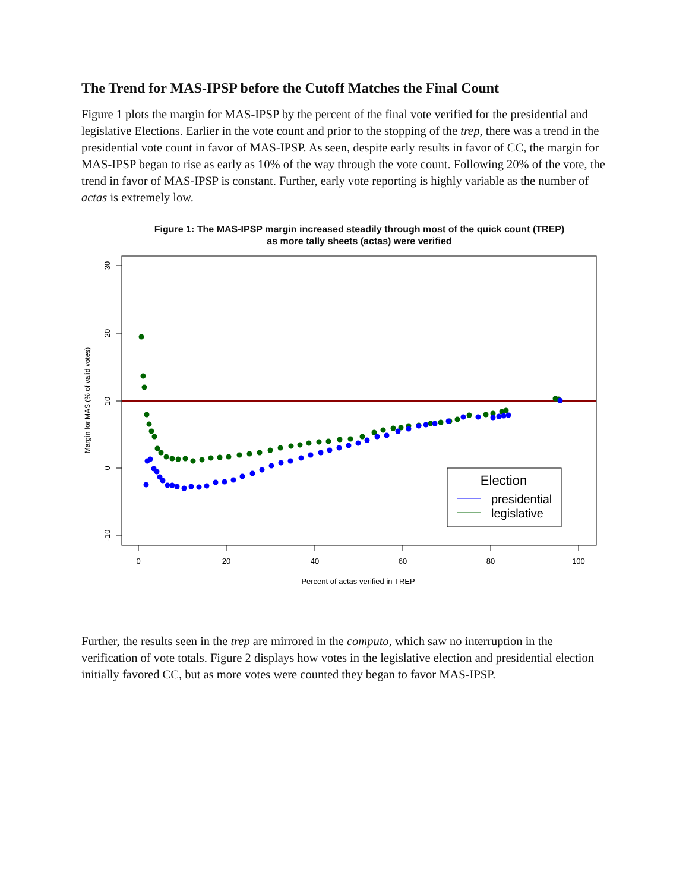The Trend for MAS-IPSP before the Cutoff Matches the Final Count
Figure 1 plots the margin for MAS-IPSP by the percent of the final vote verified for the presidential and legislative Elections. Earlier in the vote count and prior to the stopping of the trep, there was a trend in the presidential vote count in favor of MAS-IPSP. As seen, despite early results in favor of CC, the margin for MAS-IPSP began to rise as early as 10% of the way through the vote count. Following 20% of the vote, the trend in favor of MAS-IPSP is constant. Further, early vote reporting is highly variable as the number of actas is extremely low.
Figure 1: The MAS-IPSP margin increased steadily through most of the quick count (TREP)
as more tally sheets (actas) were verified
0
20
40
60
80
100
Percent of actas verified in TREP
30
20
10
0
-10
Margin for MAS (% of valid votes)
Election
presidential
legislative
Further, the results seen in the trep are mirrored in the computo, which saw no interruption in the verification of vote totals. Figure 2 displays how votes in the legislative election and presidential election initially favored CC, but as more votes were counted they began to favor MAS-IPSP.